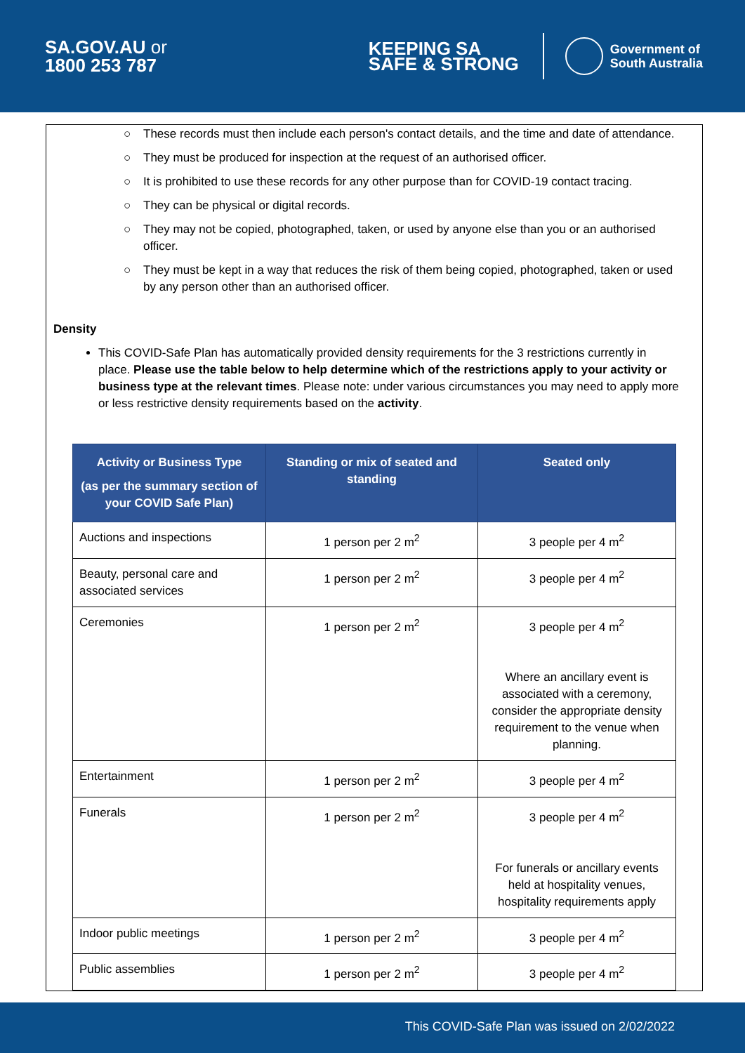SA.GOV.AU or
1800 253 787
KEEPING SA
SAFE & STRONG
Government of
South Australia
○ These records must then include each person's contact details, and the time and date of attendance.
○ They must be produced for inspection at the request of an authorised officer.
○ It is prohibited to use these records for any other purpose than for COVID-19 contact tracing.
○ They can be physical or digital records.
○ They may not be copied, photographed, taken, or used by anyone else than you or an authorised officer.
○ They must be kept in a way that reduces the risk of them being copied, photographed, taken or used by any person other than an authorised officer.
Density
This COVID-Safe Plan has automatically provided density requirements for the 3 restrictions currently in place. Please use the table below to help determine which of the restrictions apply to your activity or business type at the relevant times. Please note: under various circumstances you may need to apply more or less restrictive density requirements based on the activity.
| Activity or Business Type (as per the summary section of your COVID Safe Plan) | Standing or mix of seated and standing | Seated only |
| --- | --- | --- |
| Auctions and inspections | 1 person per 2 m<sup>2</sup> | 3 people per 4 m<sup>2</sup> |
| Beauty, personal care and associated services | 1 person per 2 m<sup>2</sup> | 3 people per 4 m<sup>2</sup> |
| Ceremonies | 1 person per 2 m<sup>2</sup> | 3 people per 4 m<sup>2</sup> Where an ancillary event is associated with a ceremony, consider the appropriate density requirement to the venue when planning. |
| Entertainment | 1 person per 2 m<sup>2</sup> | 3 people per 4 m<sup>2</sup> |
| Funerals | 1 person per 2 m<sup>2</sup> | 3 people per 4 m<sup>2</sup> For funerals or ancillary events held at hospitality venues, hospitality requirements apply |
| Indoor public meetings | 1 person per 2 m<sup>2</sup> | 3 people per 4 m<sup>2</sup> |
| Public assemblies | 1 person per 2 m<sup>2</sup> | 3 people per 4 m<sup>2</sup> |
This COVID-Safe Plan was issued on 2/02/2022